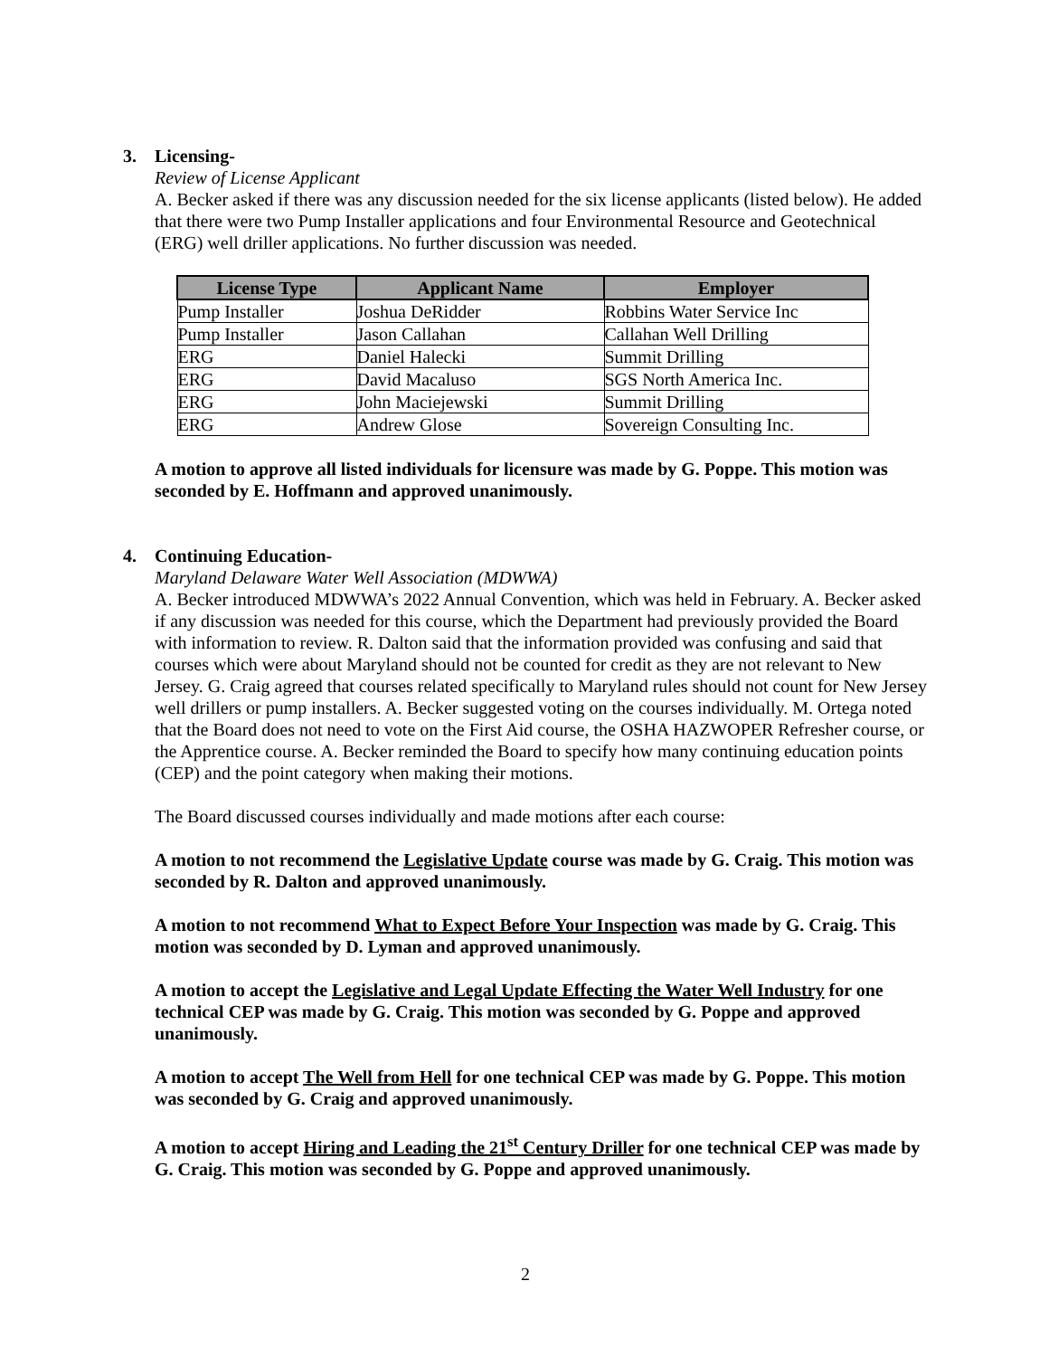3. Licensing-
Review of License Applicant
A. Becker asked if there was any discussion needed for the six license applicants (listed below). He added that there were two Pump Installer applications and four Environmental Resource and Geotechnical (ERG) well driller applications. No further discussion was needed.
| License Type | Applicant Name | Employer |
| --- | --- | --- |
| Pump Installer | Joshua DeRidder | Robbins Water Service Inc |
| Pump Installer | Jason Callahan | Callahan Well Drilling |
| ERG | Daniel Halecki | Summit Drilling |
| ERG | David Macaluso | SGS North America Inc. |
| ERG | John Maciejewski | Summit Drilling |
| ERG | Andrew Glose | Sovereign Consulting Inc. |
A motion to approve all listed individuals for licensure was made by G. Poppe. This motion was seconded by E. Hoffmann and approved unanimously.
4. Continuing Education-
Maryland Delaware Water Well Association (MDWWA)
A. Becker introduced MDWWA’s 2022 Annual Convention, which was held in February. A. Becker asked if any discussion was needed for this course, which the Department had previously provided the Board with information to review. R. Dalton said that the information provided was confusing and said that courses which were about Maryland should not be counted for credit as they are not relevant to New Jersey. G. Craig agreed that courses related specifically to Maryland rules should not count for New Jersey well drillers or pump installers. A. Becker suggested voting on the courses individually. M. Ortega noted that the Board does not need to vote on the First Aid course, the OSHA HAZWOPER Refresher course, or the Apprentice course. A. Becker reminded the Board to specify how many continuing education points (CEP) and the point category when making their motions.
The Board discussed courses individually and made motions after each course:
A motion to not recommend the Legislative Update course was made by G. Craig. This motion was seconded by R. Dalton and approved unanimously.
A motion to not recommend What to Expect Before Your Inspection was made by G. Craig. This motion was seconded by D. Lyman and approved unanimously.
A motion to accept the Legislative and Legal Update Effecting the Water Well Industry for one technical CEP was made by G. Craig. This motion was seconded by G. Poppe and approved unanimously.
A motion to accept The Well from Hell for one technical CEP was made by G. Poppe. This motion was seconded by G. Craig and approved unanimously.
A motion to accept Hiring and Leading the 21<sup>st</sup> Century Driller for one technical CEP was made by G. Craig. This motion was seconded by G. Poppe and approved unanimously.
2